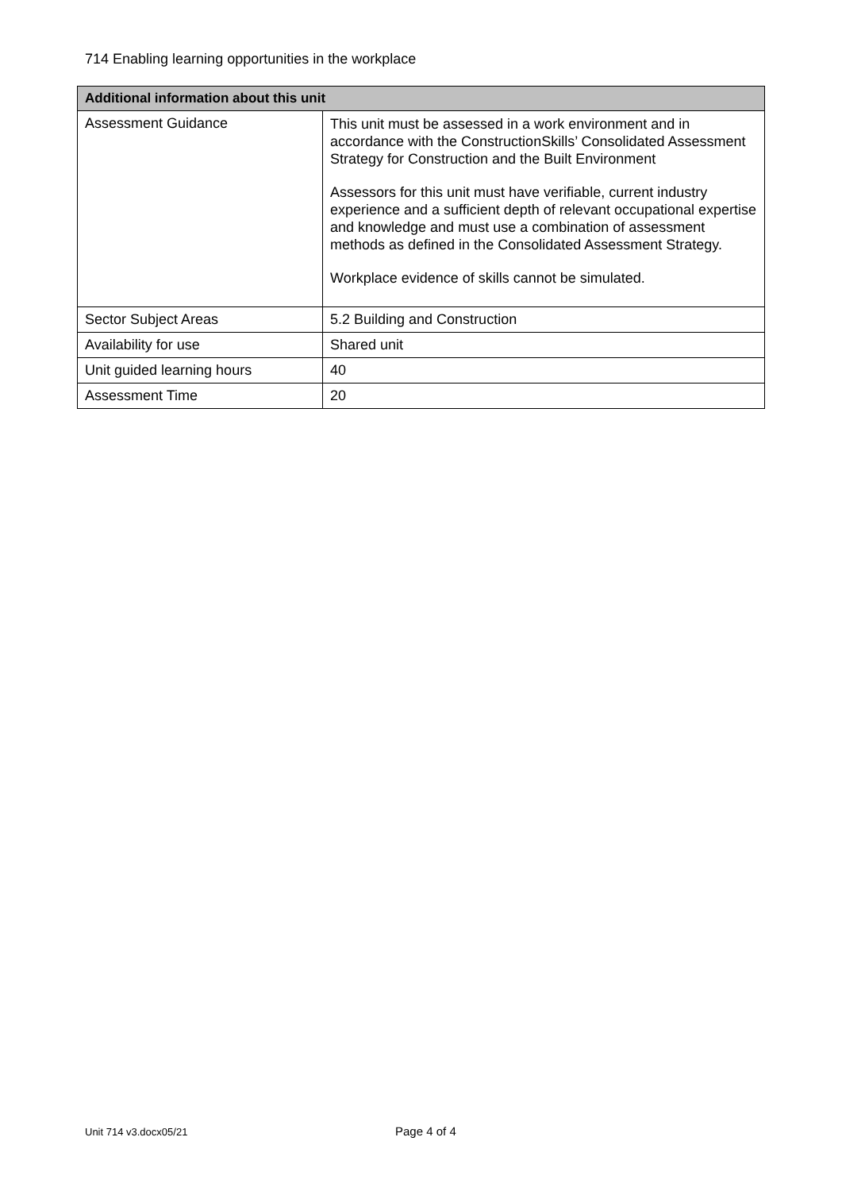714 Enabling learning opportunities in the workplace
| Additional information about this unit | |
| --- | --- |
| Assessment Guidance | This unit must be assessed in a work environment and in accordance with the ConstructionSkills’ Consolidated Assessment Strategy for Construction and the Built Environment Assessors for this unit must have verifiable, current industry experience and a sufficient depth of relevant occupational expertise and knowledge and must use a combination of assessment methods as defined in the Consolidated Assessment Strategy. Workplace evidence of skills cannot be simulated. |
| Sector Subject Areas | 5.2 Building and Construction |
| Availability for use | Shared unit |
| Unit guided learning hours | 40 |
| Assessment Time | 20 |
Unit 714 v3.docx05/21 Page 4 of 4